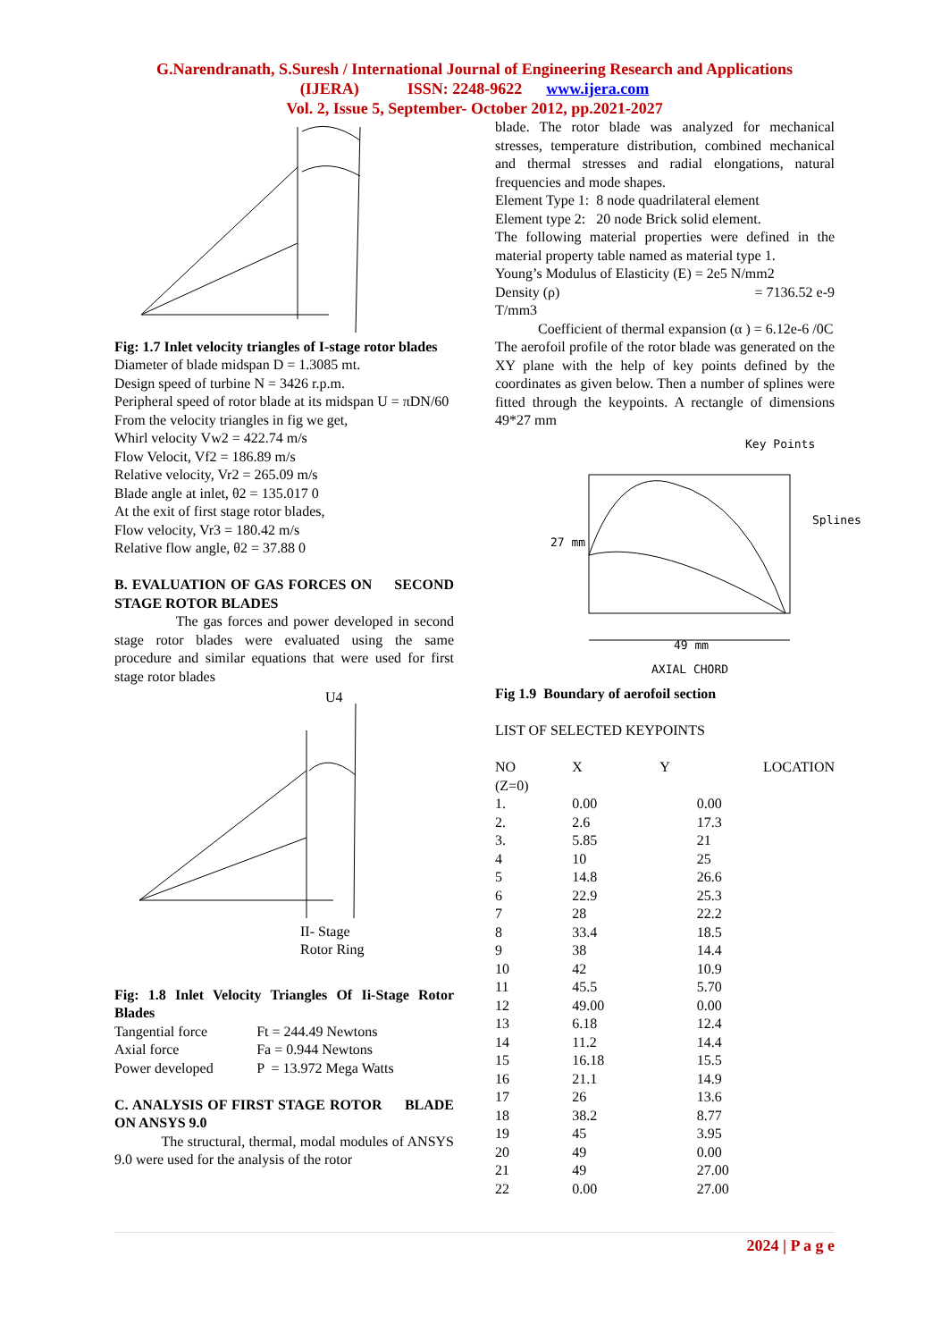G.Narendranath, S.Suresh / International Journal of Engineering Research and Applications
(IJERA) ISSN: 2248-9622 www.ijera.com
Vol. 2, Issue 5, September- October 2012, pp.2021-2027
Fig: 1.7 Inlet velocity triangles of I-stage rotor blades
Diameter of blade midspan D = 1.3085 mt.
Design speed of turbine N = 3426 r.p.m.
Peripheral speed of rotor blade at its midspan U = πDN/60
From the velocity triangles in fig we get,
Whirl velocity Vw2 = 422.74 m/s
Flow Velocit, Vf2 = 186.89 m/s
Relative velocity, Vr2 = 265.09 m/s
Blade angle at inlet, θ2 = 135.017 0
At the exit of first stage rotor blades,
Flow velocity, Vr3 = 180.42 m/s
Relative flow angle, θ2 = 37.88 0
B. EVALUATION OF GAS FORCES ON SECOND STAGE ROTOR BLADES
The gas forces and power developed in second stage rotor blades were evaluated using the same procedure and similar equations that were used for first stage rotor blades
U4
II- Stage
Rotor Ring
Fig: 1.8 Inlet Velocity Triangles Of Ii-Stage Rotor Blades
| Tangential force | Ft = 244.49 Newtons |
| Axial force | Fa = 0.944 Newtons |
| Power developed | P = 13.972 Mega Watts |
C. ANALYSIS OF FIRST STAGE ROTOR BLADE ON ANSYS 9.0
The structural, thermal, modal modules of ANSYS 9.0 were used for the analysis of the rotor
blade. The rotor blade was analyzed for mechanical stresses, temperature distribution, combined mechanical and thermal stresses and radial elongations, natural frequencies and mode shapes.
Element Type 1: 8 node quadrilateral element
Element type 2: 20 node Brick solid element.
The following material properties were defined in the material property table named as material type 1.
Young’s Modulus of Elasticity (E) = 2e5 N/mm2
Density (ρ) = 7136.52 e-9
T/mm3
Coefficient of thermal expansion (α ) = 6.12e-6 /0C
The aerofoil profile of the rotor blade was generated on the XY plane with the help of key points defined by the coordinates as given below. Then a number of splines were fitted through the keypoints. A rectangle of dimensions 49*27 mm
Key Points
Splines
27 mm
49 mm
AXIAL CHORD
Fig 1.9 Boundary of aerofoil section
LIST OF SELECTED KEYPOINTS
| NO (Z=0) | X | Y | LOCATION |
| --- | --- | --- | --- |
| 1. | 0.00 | | 0.00 |
| 2. | 2.6 | | 17.3 |
| 3. | 5.85 | | 21 |
| 4 | 10 | | 25 |
| 5 | 14.8 | | 26.6 |
| 6 | 22.9 | | 25.3 |
| 7 | 28 | | 22.2 |
| 8 | 33.4 | | 18.5 |
| 9 | 38 | | 14.4 |
| 10 | 42 | | 10.9 |
| 11 | 45.5 | | 5.70 |
| 12 | 49.00 | | 0.00 |
| 13 | 6.18 | | 12.4 |
| 14 | 11.2 | | 14.4 |
| 15 | 16.18 | | 15.5 |
| 16 | 21.1 | | 14.9 |
| 17 | 26 | | 13.6 |
| 18 | 38.2 | | 8.77 |
| 19 | 45 | | 3.95 |
| 20 | 49 | | 0.00 |
| 21 | 49 | | 27.00 |
| 22 | 0.00 | | 27.00 |
2024 | P a g e